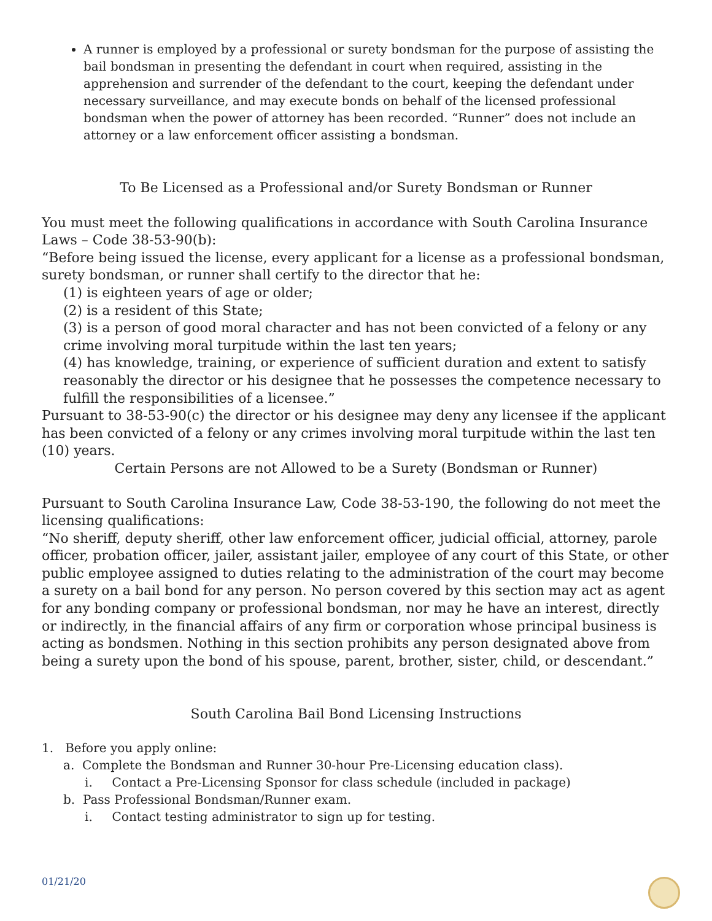A runner is employed by a professional or surety bondsman for the purpose of assisting the bail bondsman in presenting the defendant in court when required, assisting in the apprehension and surrender of the defendant to the court, keeping the defendant under necessary surveillance, and may execute bonds on behalf of the licensed professional bondsman when the power of attorney has been recorded. “Runner” does not include an attorney or a law enforcement officer assisting a bondsman.
To Be Licensed as a Professional and/or Surety Bondsman or Runner
You must meet the following qualifications in accordance with South Carolina Insurance Laws – Code 38-53-90(b):
“Before being issued the license, every applicant for a license as a professional bondsman, surety bondsman, or runner shall certify to the director that he:
(1) is eighteen years of age or older;
(2) is a resident of this State;
(3) is a person of good moral character and has not been convicted of a felony or any crime involving moral turpitude within the last ten years;
(4) has knowledge, training, or experience of sufficient duration and extent to satisfy reasonably the director or his designee that he possesses the competence necessary to fulfill the responsibilities of a licensee.”
Pursuant to 38-53-90(c) the director or his designee may deny any licensee if the applicant has been convicted of a felony or any crimes involving moral turpitude within the last ten (10) years.
Certain Persons are not Allowed to be a Surety (Bondsman or Runner)
Pursuant to South Carolina Insurance Law, Code 38-53-190, the following do not meet the licensing qualifications:
“No sheriff, deputy sheriff, other law enforcement officer, judicial official, attorney, parole officer, probation officer, jailer, assistant jailer, employee of any court of this State, or other public employee assigned to duties relating to the administration of the court may become a surety on a bail bond for any person. No person covered by this section may act as agent for any bonding company or professional bondsman, nor may he have an interest, directly or indirectly, in the financial affairs of any firm or corporation whose principal business is acting as bondsmen. Nothing in this section prohibits any person designated above from being a surety upon the bond of his spouse, parent, brother, sister, child, or descendant.”
South Carolina Bail Bond Licensing Instructions
1. Before you apply online:
a. Complete the Bondsman and Runner 30-hour Pre-Licensing education class).
i. Contact a Pre-Licensing Sponsor for class schedule (included in package)
b. Pass Professional Bondsman/Runner exam.
i. Contact testing administrator to sign up for testing.
01/21/20